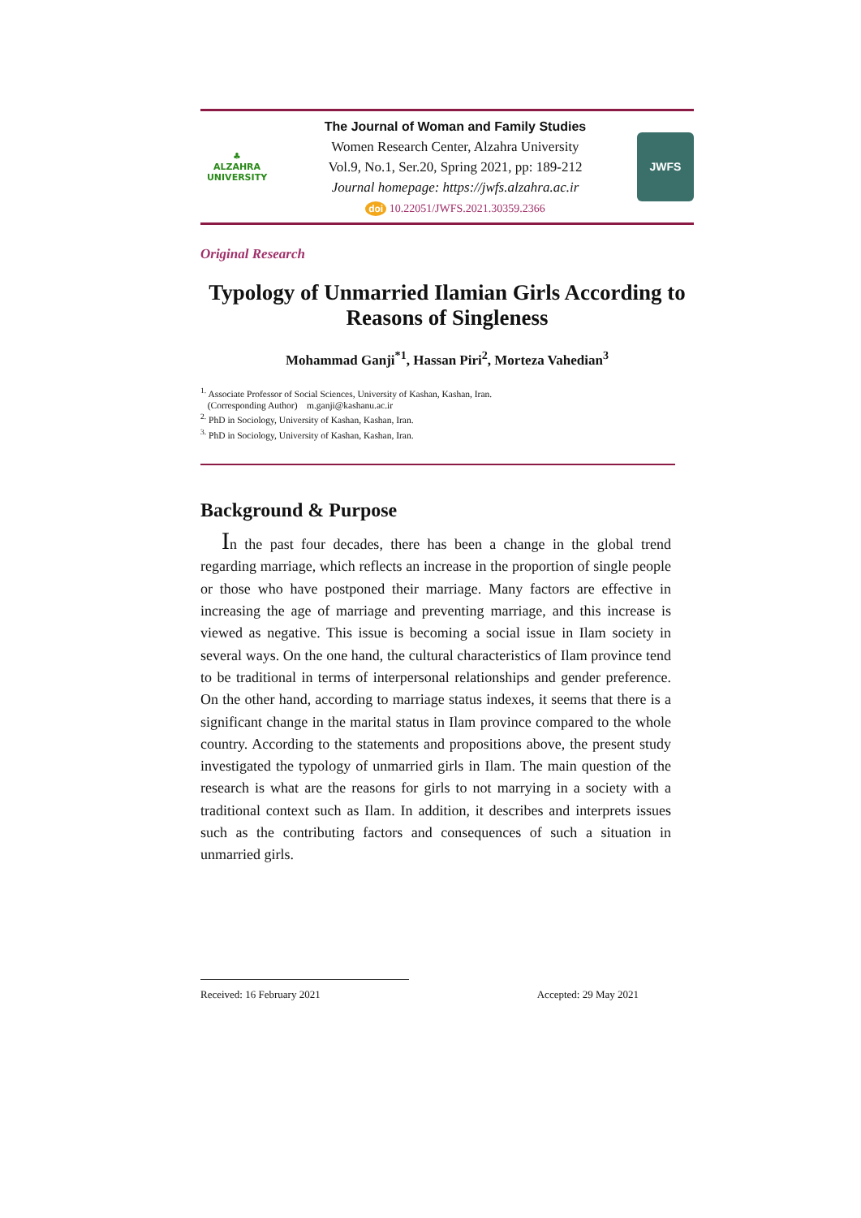♣
ALZAHRA
UNIVERSITY
The Journal of Woman and Family Studies
Women Research Center, Alzahra University
Vol.9, No.1, Ser.20, Spring 2021, pp: 189-212
Journal homepage: https://jwfs.alzahra.ac.ir
doi 10.22051/JWFS.2021.30359.2366
JWFS
Original Research
Typology of Unmarried Ilamian Girls According to Reasons of Singleness
Mohammad Ganji<sup>*1</sup>, Hassan Piri<sup>2</sup>, Morteza Vahedian<sup>3</sup>
<sup>1.</sup> Associate Professor of Social Sciences, University of Kashan, Kashan, Iran.
(Corresponding Author) m.ganji@kashanu.ac.ir
<sup>2.</sup> PhD in Sociology, University of Kashan, Kashan, Iran.
<sup>3.</sup> PhD in Sociology, University of Kashan, Kashan, Iran.
Background & Purpose
In the past four decades, there has been a change in the global trend regarding marriage, which reflects an increase in the proportion of single people or those who have postponed their marriage. Many factors are effective in increasing the age of marriage and preventing marriage, and this increase is viewed as negative. This issue is becoming a social issue in Ilam society in several ways. On the one hand, the cultural characteristics of Ilam province tend to be traditional in terms of interpersonal relationships and gender preference. On the other hand, according to marriage status indexes, it seems that there is a significant change in the marital status in Ilam province compared to the whole country. According to the statements and propositions above, the present study investigated the typology of unmarried girls in Ilam. The main question of the research is what are the reasons for girls to not marrying in a society with a traditional context such as Ilam. In addition, it describes and interprets issues such as the contributing factors and consequences of such a situation in unmarried girls.
Received: 16 February 2021 Accepted: 29 May 2021